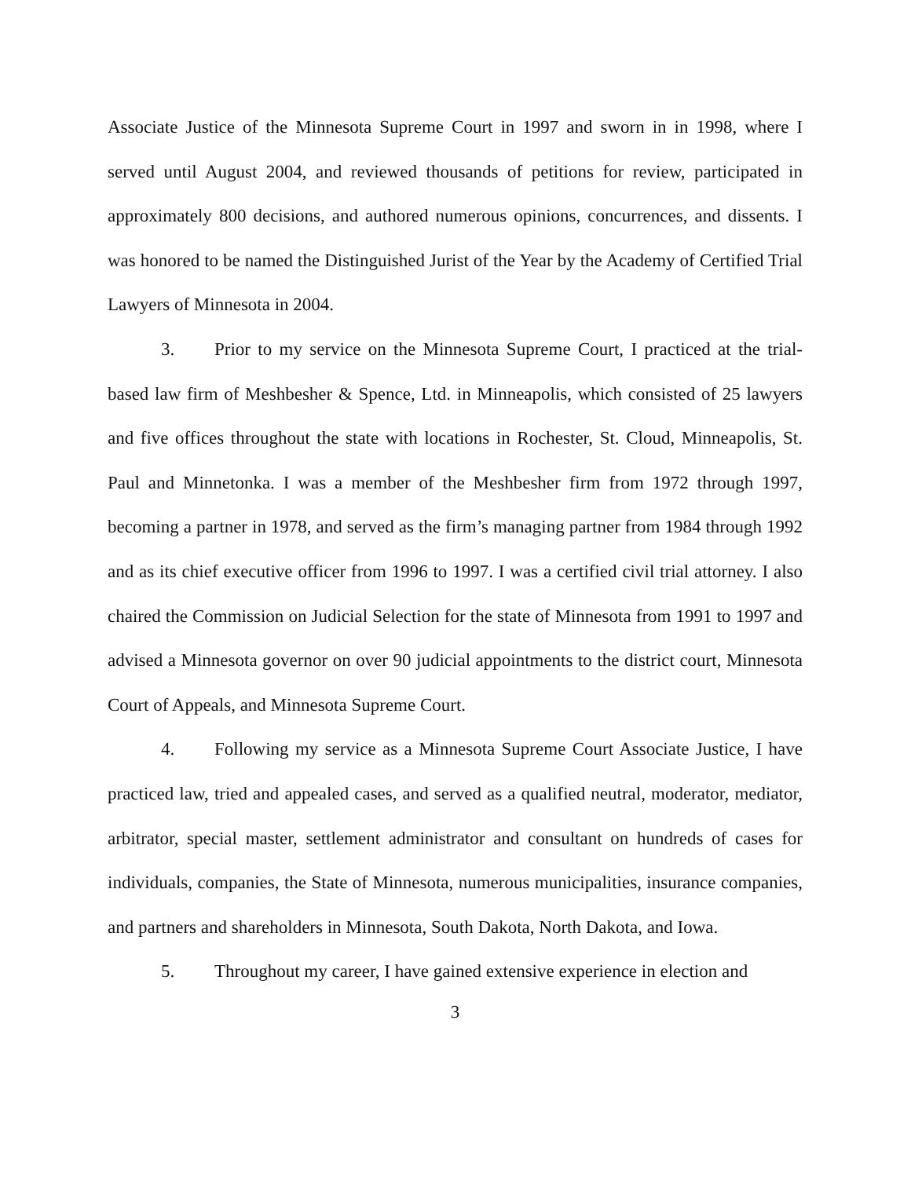Associate Justice of the Minnesota Supreme Court in 1997 and sworn in in 1998, where I served until August 2004, and reviewed thousands of petitions for review, participated in approximately 800 decisions, and authored numerous opinions, concurrences, and dissents. I was honored to be named the Distinguished Jurist of the Year by the Academy of Certified Trial Lawyers of Minnesota in 2004.
3. Prior to my service on the Minnesota Supreme Court, I practiced at the trial-based law firm of Meshbesher & Spence, Ltd. in Minneapolis, which consisted of 25 lawyers and five offices throughout the state with locations in Rochester, St. Cloud, Minneapolis, St. Paul and Minnetonka. I was a member of the Meshbesher firm from 1972 through 1997, becoming a partner in 1978, and served as the firm’s managing partner from 1984 through 1992 and as its chief executive officer from 1996 to 1997. I was a certified civil trial attorney. I also chaired the Commission on Judicial Selection for the state of Minnesota from 1991 to 1997 and advised a Minnesota governor on over 90 judicial appointments to the district court, Minnesota Court of Appeals, and Minnesota Supreme Court.
4. Following my service as a Minnesota Supreme Court Associate Justice, I have practiced law, tried and appealed cases, and served as a qualified neutral, moderator, mediator, arbitrator, special master, settlement administrator and consultant on hundreds of cases for individuals, companies, the State of Minnesota, numerous municipalities, insurance companies, and partners and shareholders in Minnesota, South Dakota, North Dakota, and Iowa.
5. Throughout my career, I have gained extensive experience in election and
3